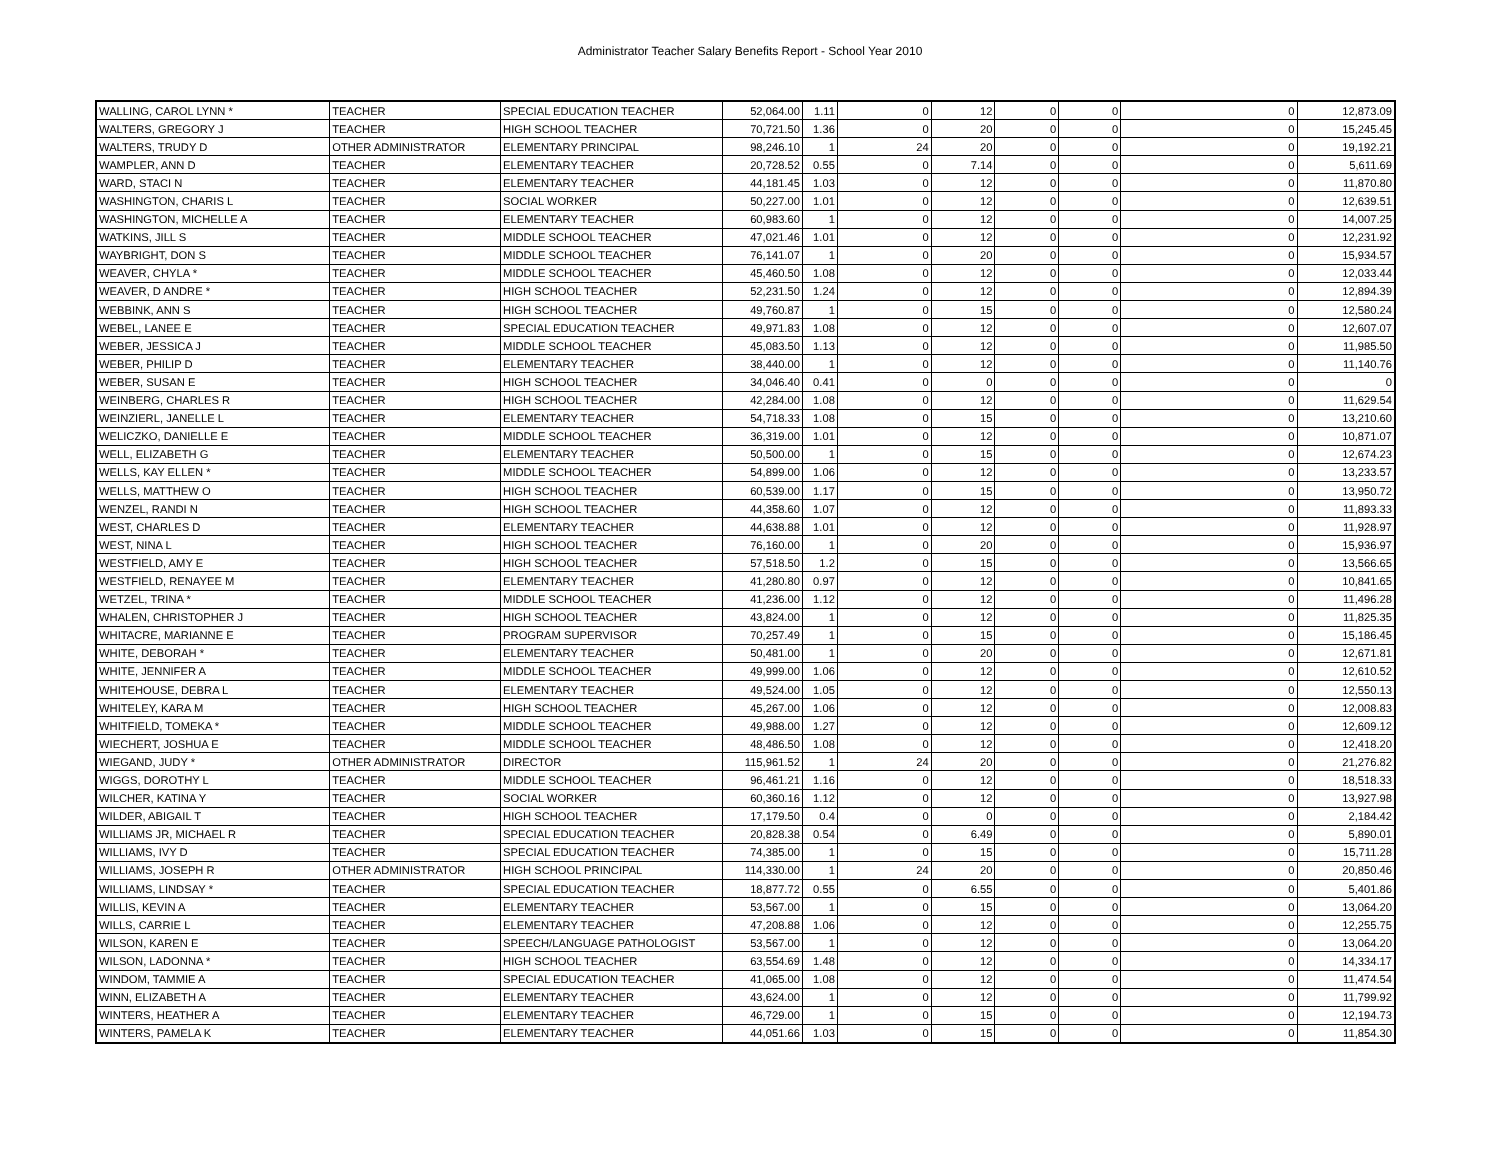Administrator Teacher Salary Benefits Report - School Year 2010
| WALLING, CAROL LYNN * | TEACHER | SPECIAL EDUCATION TEACHER | 52,064.00 | 1.11 | 0 | 12 | 0 | 0 | 0 | 12,873.09 |
| WALTERS, GREGORY J | TEACHER | HIGH SCHOOL TEACHER | 70,721.50 | 1.36 | 0 | 20 | 0 | 0 | 0 | 15,245.45 |
| WALTERS, TRUDY D | OTHER ADMINISTRATOR | ELEMENTARY PRINCIPAL | 98,246.10 | 1 | 24 | 20 | 0 | 0 | 0 | 19,192.21 |
| WAMPLER, ANN D | TEACHER | ELEMENTARY TEACHER | 20,728.52 | 0.55 | 0 | 7.14 | 0 | 0 | 0 | 5,611.69 |
| WARD, STACI N | TEACHER | ELEMENTARY TEACHER | 44,181.45 | 1.03 | 0 | 12 | 0 | 0 | 0 | 11,870.80 |
| WASHINGTON, CHARIS L | TEACHER | SOCIAL WORKER | 50,227.00 | 1.01 | 0 | 12 | 0 | 0 | 0 | 12,639.51 |
| WASHINGTON, MICHELLE A | TEACHER | ELEMENTARY TEACHER | 60,983.60 | 1 | 0 | 12 | 0 | 0 | 0 | 14,007.25 |
| WATKINS, JILL S | TEACHER | MIDDLE SCHOOL TEACHER | 47,021.46 | 1.01 | 0 | 12 | 0 | 0 | 0 | 12,231.92 |
| WAYBRIGHT, DON S | TEACHER | MIDDLE SCHOOL TEACHER | 76,141.07 | 1 | 0 | 20 | 0 | 0 | 0 | 15,934.57 |
| WEAVER, CHYLA * | TEACHER | MIDDLE SCHOOL TEACHER | 45,460.50 | 1.08 | 0 | 12 | 0 | 0 | 0 | 12,033.44 |
| WEAVER, D ANDRE * | TEACHER | HIGH SCHOOL TEACHER | 52,231.50 | 1.24 | 0 | 12 | 0 | 0 | 0 | 12,894.39 |
| WEBBINK, ANN S | TEACHER | HIGH SCHOOL TEACHER | 49,760.87 | 1 | 0 | 15 | 0 | 0 | 0 | 12,580.24 |
| WEBEL, LANEE E | TEACHER | SPECIAL EDUCATION TEACHER | 49,971.83 | 1.08 | 0 | 12 | 0 | 0 | 0 | 12,607.07 |
| WEBER, JESSICA J | TEACHER | MIDDLE SCHOOL TEACHER | 45,083.50 | 1.13 | 0 | 12 | 0 | 0 | 0 | 11,985.50 |
| WEBER, PHILIP D | TEACHER | ELEMENTARY TEACHER | 38,440.00 | 1 | 0 | 12 | 0 | 0 | 0 | 11,140.76 |
| WEBER, SUSAN E | TEACHER | HIGH SCHOOL TEACHER | 34,046.40 | 0.41 | 0 | 0 | 0 | 0 | 0 | 0 |
| WEINBERG, CHARLES R | TEACHER | HIGH SCHOOL TEACHER | 42,284.00 | 1.08 | 0 | 12 | 0 | 0 | 0 | 11,629.54 |
| WEINZIERL, JANELLE L | TEACHER | ELEMENTARY TEACHER | 54,718.33 | 1.08 | 0 | 15 | 0 | 0 | 0 | 13,210.60 |
| WELICZKO, DANIELLE E | TEACHER | MIDDLE SCHOOL TEACHER | 36,319.00 | 1.01 | 0 | 12 | 0 | 0 | 0 | 10,871.07 |
| WELL, ELIZABETH G | TEACHER | ELEMENTARY TEACHER | 50,500.00 | 1 | 0 | 15 | 0 | 0 | 0 | 12,674.23 |
| WELLS, KAY ELLEN * | TEACHER | MIDDLE SCHOOL TEACHER | 54,899.00 | 1.06 | 0 | 12 | 0 | 0 | 0 | 13,233.57 |
| WELLS, MATTHEW O | TEACHER | HIGH SCHOOL TEACHER | 60,539.00 | 1.17 | 0 | 15 | 0 | 0 | 0 | 13,950.72 |
| WENZEL, RANDI N | TEACHER | HIGH SCHOOL TEACHER | 44,358.60 | 1.07 | 0 | 12 | 0 | 0 | 0 | 11,893.33 |
| WEST, CHARLES D | TEACHER | ELEMENTARY TEACHER | 44,638.88 | 1.01 | 0 | 12 | 0 | 0 | 0 | 11,928.97 |
| WEST, NINA L | TEACHER | HIGH SCHOOL TEACHER | 76,160.00 | 1 | 0 | 20 | 0 | 0 | 0 | 15,936.97 |
| WESTFIELD, AMY E | TEACHER | HIGH SCHOOL TEACHER | 57,518.50 | 1.2 | 0 | 15 | 0 | 0 | 0 | 13,566.65 |
| WESTFIELD, RENAYEE M | TEACHER | ELEMENTARY TEACHER | 41,280.80 | 0.97 | 0 | 12 | 0 | 0 | 0 | 10,841.65 |
| WETZEL, TRINA * | TEACHER | MIDDLE SCHOOL TEACHER | 41,236.00 | 1.12 | 0 | 12 | 0 | 0 | 0 | 11,496.28 |
| WHALEN, CHRISTOPHER J | TEACHER | HIGH SCHOOL TEACHER | 43,824.00 | 1 | 0 | 12 | 0 | 0 | 0 | 11,825.35 |
| WHITACRE, MARIANNE E | TEACHER | PROGRAM SUPERVISOR | 70,257.49 | 1 | 0 | 15 | 0 | 0 | 0 | 15,186.45 |
| WHITE, DEBORAH * | TEACHER | ELEMENTARY TEACHER | 50,481.00 | 1 | 0 | 20 | 0 | 0 | 0 | 12,671.81 |
| WHITE, JENNIFER A | TEACHER | MIDDLE SCHOOL TEACHER | 49,999.00 | 1.06 | 0 | 12 | 0 | 0 | 0 | 12,610.52 |
| WHITEHOUSE, DEBRA L | TEACHER | ELEMENTARY TEACHER | 49,524.00 | 1.05 | 0 | 12 | 0 | 0 | 0 | 12,550.13 |
| WHITELEY, KARA M | TEACHER | HIGH SCHOOL TEACHER | 45,267.00 | 1.06 | 0 | 12 | 0 | 0 | 0 | 12,008.83 |
| WHITFIELD, TOMEKA * | TEACHER | MIDDLE SCHOOL TEACHER | 49,988.00 | 1.27 | 0 | 12 | 0 | 0 | 0 | 12,609.12 |
| WIECHERT, JOSHUA E | TEACHER | MIDDLE SCHOOL TEACHER | 48,486.50 | 1.08 | 0 | 12 | 0 | 0 | 0 | 12,418.20 |
| WIEGAND, JUDY * | OTHER ADMINISTRATOR | DIRECTOR | 115,961.52 | 1 | 24 | 20 | 0 | 0 | 0 | 21,276.82 |
| WIGGS, DOROTHY L | TEACHER | MIDDLE SCHOOL TEACHER | 96,461.21 | 1.16 | 0 | 12 | 0 | 0 | 0 | 18,518.33 |
| WILCHER, KATINA Y | TEACHER | SOCIAL WORKER | 60,360.16 | 1.12 | 0 | 12 | 0 | 0 | 0 | 13,927.98 |
| WILDER, ABIGAIL T | TEACHER | HIGH SCHOOL TEACHER | 17,179.50 | 0.4 | 0 | 0 | 0 | 0 | 0 | 2,184.42 |
| WILLIAMS JR, MICHAEL R | TEACHER | SPECIAL EDUCATION TEACHER | 20,828.38 | 0.54 | 0 | 6.49 | 0 | 0 | 0 | 5,890.01 |
| WILLIAMS, IVY D | TEACHER | SPECIAL EDUCATION TEACHER | 74,385.00 | 1 | 0 | 15 | 0 | 0 | 0 | 15,711.28 |
| WILLIAMS, JOSEPH R | OTHER ADMINISTRATOR | HIGH SCHOOL PRINCIPAL | 114,330.00 | 1 | 24 | 20 | 0 | 0 | 0 | 20,850.46 |
| WILLIAMS, LINDSAY * | TEACHER | SPECIAL EDUCATION TEACHER | 18,877.72 | 0.55 | 0 | 6.55 | 0 | 0 | 0 | 5,401.86 |
| WILLIS, KEVIN A | TEACHER | ELEMENTARY TEACHER | 53,567.00 | 1 | 0 | 15 | 0 | 0 | 0 | 13,064.20 |
| WILLS, CARRIE L | TEACHER | ELEMENTARY TEACHER | 47,208.88 | 1.06 | 0 | 12 | 0 | 0 | 0 | 12,255.75 |
| WILSON, KAREN E | TEACHER | SPEECH/LANGUAGE PATHOLOGIST | 53,567.00 | 1 | 0 | 12 | 0 | 0 | 0 | 13,064.20 |
| WILSON, LADONNA * | TEACHER | HIGH SCHOOL TEACHER | 63,554.69 | 1.48 | 0 | 12 | 0 | 0 | 0 | 14,334.17 |
| WINDOM, TAMMIE A | TEACHER | SPECIAL EDUCATION TEACHER | 41,065.00 | 1.08 | 0 | 12 | 0 | 0 | 0 | 11,474.54 |
| WINN, ELIZABETH A | TEACHER | ELEMENTARY TEACHER | 43,624.00 | 1 | 0 | 12 | 0 | 0 | 0 | 11,799.92 |
| WINTERS, HEATHER A | TEACHER | ELEMENTARY TEACHER | 46,729.00 | 1 | 0 | 15 | 0 | 0 | 0 | 12,194.73 |
| WINTERS, PAMELA K | TEACHER | ELEMENTARY TEACHER | 44,051.66 | 1.03 | 0 | 15 | 0 | 0 | 0 | 11,854.30 |